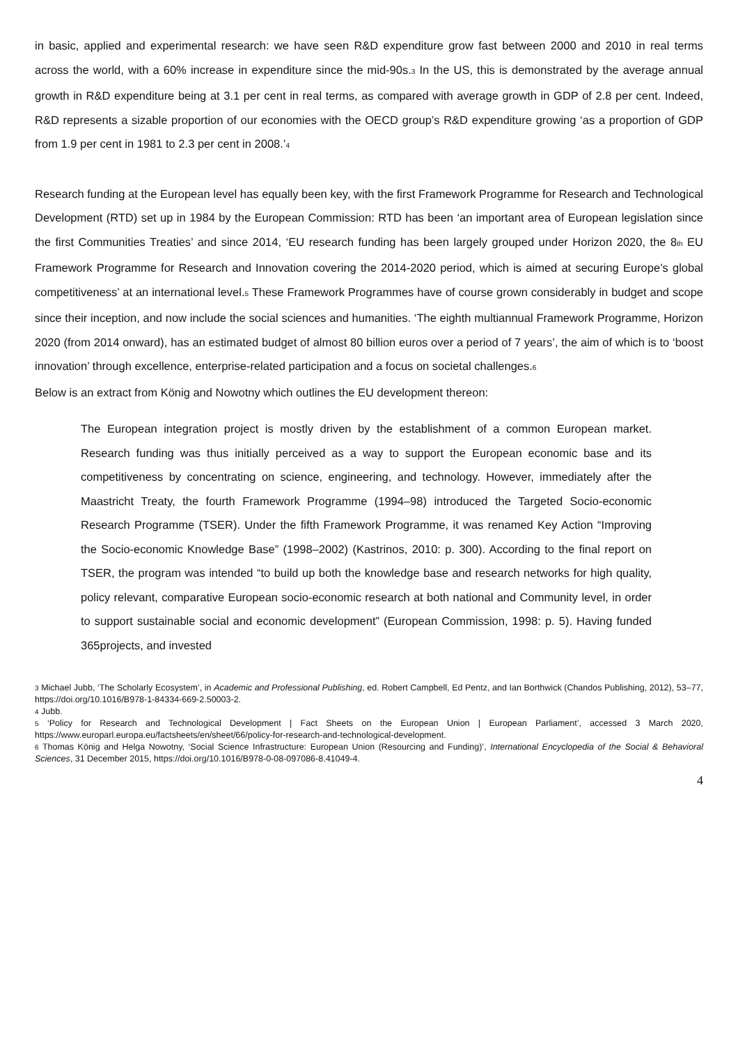in basic, applied and experimental research: we have seen R&D expenditure grow fast between 2000 and 2010 in real terms across the world, with a 60% increase in expenditure since the mid-90s.<sup>3</sup> In the US, this is demonstrated by the average annual growth in R&D expenditure being at 3.1 per cent in real terms, as compared with average growth in GDP of 2.8 per cent. Indeed, R&D represents a sizable proportion of our economies with the OECD group’s R&D expenditure growing ‘as a proportion of GDP from 1.9 per cent in 1981 to 2.3 per cent in 2008.’<sup>4</sup>
Research funding at the European level has equally been key, with the first Framework Programme for Research and Technological Development (RTD) set up in 1984 by the European Commission: RTD has been ‘an important area of European legislation since the first Communities Treaties’ and since 2014, ‘EU research funding has been largely grouped under Horizon 2020, the 8<sup>th</sup> EU Framework Programme for Research and Innovation covering the 2014-2020 period, which is aimed at securing Europe’s global competitiveness’ at an international level.<sup>5</sup> These Framework Programmes have of course grown considerably in budget and scope since their inception, and now include the social sciences and humanities. ‘The eighth multiannual Framework Programme, Horizon 2020 (from 2014 onward), has an estimated budget of almost 80 billion euros over a period of 7 years’, the aim of which is to ‘boost innovation’ through excellence, enterprise-related participation and a focus on societal challenges.<sup>6</sup>
Below is an extract from König and Nowotny which outlines the EU development thereon:
The European integration project is mostly driven by the establishment of a common European market. Research funding was thus initially perceived as a way to support the European economic base and its competitiveness by concentrating on science, engineering, and technology. However, immediately after the Maastricht Treaty, the fourth Framework Programme (1994–98) introduced the Targeted Socio-economic Research Programme (TSER). Under the fifth Framework Programme, it was renamed Key Action “Improving the Socio-economic Knowledge Base” (1998–2002) (Kastrinos, 2010: p. 300). According to the final report on TSER, the program was intended “to build up both the knowledge base and research networks for high quality, policy relevant, comparative European socio-economic research at both national and Community level, in order to support sustainable social and economic development” (European Commission, 1998: p. 5). Having funded 365projects, and invested
<sup>3</sup> Michael Jubb, ‘The Scholarly Ecosystem’, in Academic and Professional Publishing, ed. Robert Campbell, Ed Pentz, and Ian Borthwick (Chandos Publishing, 2012), 53–77, https://doi.org/10.1016/B978-1-84334-669-2.50003-2.
<sup>4</sup> Jubb.
<sup>5</sup> ‘Policy for Research and Technological Development | Fact Sheets on the European Union | European Parliament’, accessed 3 March 2020, https://www.europarl.europa.eu/factsheets/en/sheet/66/policy-for-research-and-technological-development.
<sup>6</sup> Thomas König and Helga Nowotny, ‘Social Science Infrastructure: European Union (Resourcing and Funding)’, International Encyclopedia of the Social & Behavioral Sciences, 31 December 2015, https://doi.org/10.1016/B978-0-08-097086-8.41049-4.
4